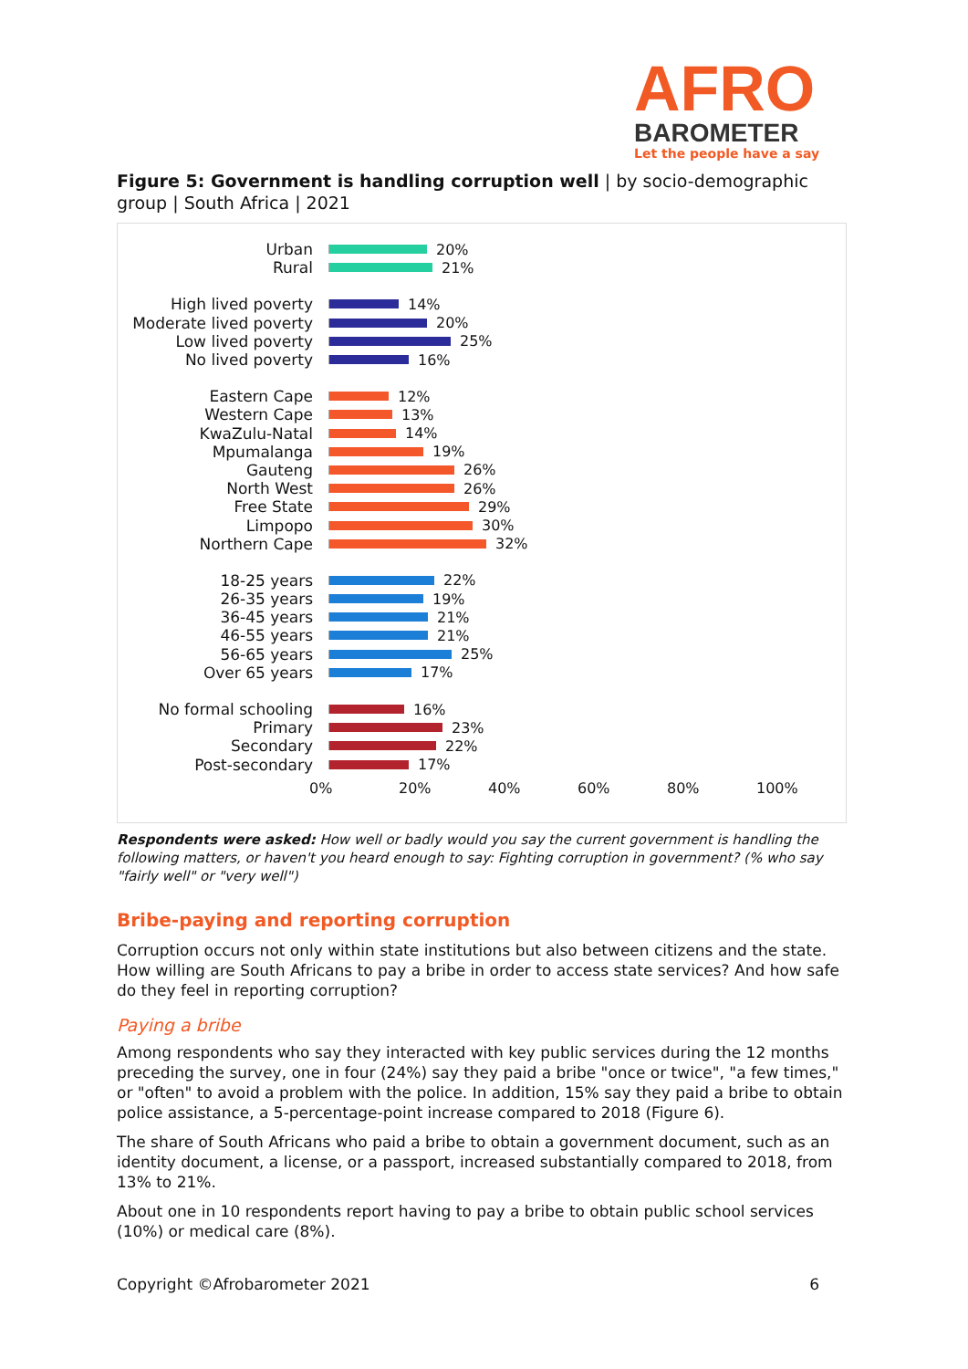AFRO
BAROMETER
Let the people have a say
Figure 5: Government is handling corruption well | by socio-demographic group | South Africa | 2021
Urban 20%
Rural 21%
High lived poverty 14%
Moderate lived poverty
20%
Low lived poverty 25%
No lived poverty 16%
Eastern Cape 12%
Western Cape 13%
KwaZulu-Natal 14%
Mpumalanga 19%
Gauteng 26%
North West 26%
Free State 29%
Limpopo 30%
Northern Cape 32%
18-25 years 22%
26-35 years 19%
36-45 years 21%
46-55 years 21%
56-65 years 25%
Over 65 years 17%
No formal schooling 16%
Primary 23%
Secondary 22%
Post-secondary 17%
0% 20% 40% 60% 80% 100%
Respondents were asked: How well or badly would you say the current government is handling the following matters, or haven't you heard enough to say: Fighting corruption in government? (% who say "fairly well" or "very well")
Bribe-paying and reporting corruption
Corruption occurs not only within state institutions but also between citizens and the state. How willing are South Africans to pay a bribe in order to access state services? And how safe do they feel in reporting corruption?
Paying a bribe
Among respondents who say they interacted with key public services during the 12 months preceding the survey, one in four (24%) say they paid a bribe "once or twice", "a few times," or "often" to avoid a problem with the police. In addition, 15% say they paid a bribe to obtain police assistance, a 5-percentage-point increase compared to 2018 (Figure 6).
The share of South Africans who paid a bribe to obtain a government document, such as an identity document, a license, or a passport, increased substantially compared to 2018, from 13% to 21%.
About one in 10 respondents report having to pay a bribe to obtain public school services (10%) or medical care (8%).
Copyright ©Afrobarometer 2021 6